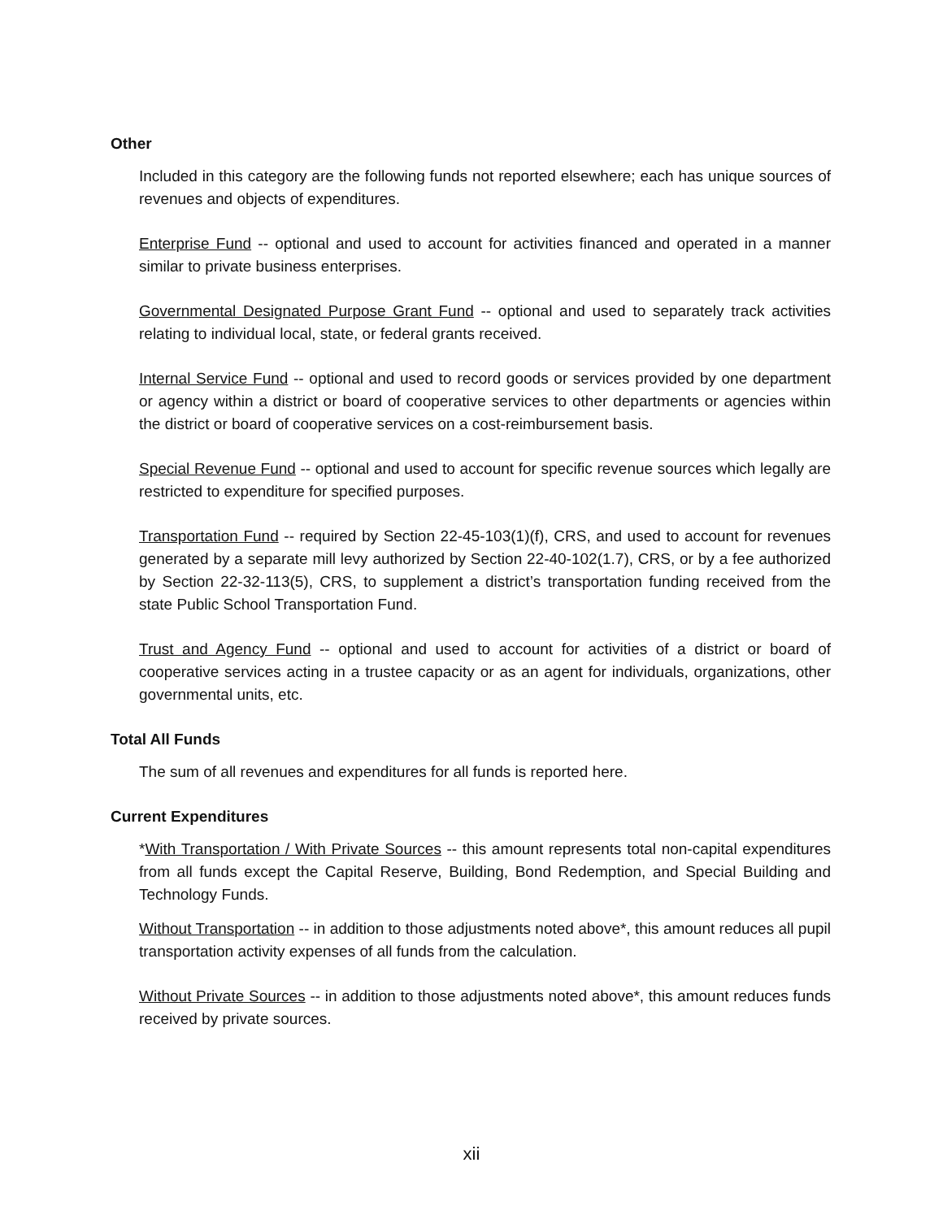Other
Included in this category are the following funds not reported elsewhere; each has unique sources of revenues and objects of expenditures.
Enterprise Fund -- optional and used to account for activities financed and operated in a manner similar to private business enterprises.
Governmental Designated Purpose Grant Fund -- optional and used to separately track activities relating to individual local, state, or federal grants received.
Internal Service Fund -- optional and used to record goods or services provided by one department or agency within a district or board of cooperative services to other departments or agencies within the district or board of cooperative services on a cost-reimbursement basis.
Special Revenue Fund -- optional and used to account for specific revenue sources which legally are restricted to expenditure for specified purposes.
Transportation Fund -- required by Section 22-45-103(1)(f), CRS, and used to account for revenues generated by a separate mill levy authorized by Section 22-40-102(1.7), CRS, or by a fee authorized by Section 22-32-113(5), CRS, to supplement a district’s transportation funding received from the state Public School Transportation Fund.
Trust and Agency Fund -- optional and used to account for activities of a district or board of cooperative services acting in a trustee capacity or as an agent for individuals, organizations, other governmental units, etc.
Total All Funds
The sum of all revenues and expenditures for all funds is reported here.
Current Expenditures
*With Transportation / With Private Sources -- this amount represents total non-capital expenditures from all funds except the Capital Reserve, Building, Bond Redemption, and Special Building and Technology Funds.
Without Transportation -- in addition to those adjustments noted above*, this amount reduces all pupil transportation activity expenses of all funds from the calculation.
Without Private Sources -- in addition to those adjustments noted above*, this amount reduces funds received by private sources.
xii